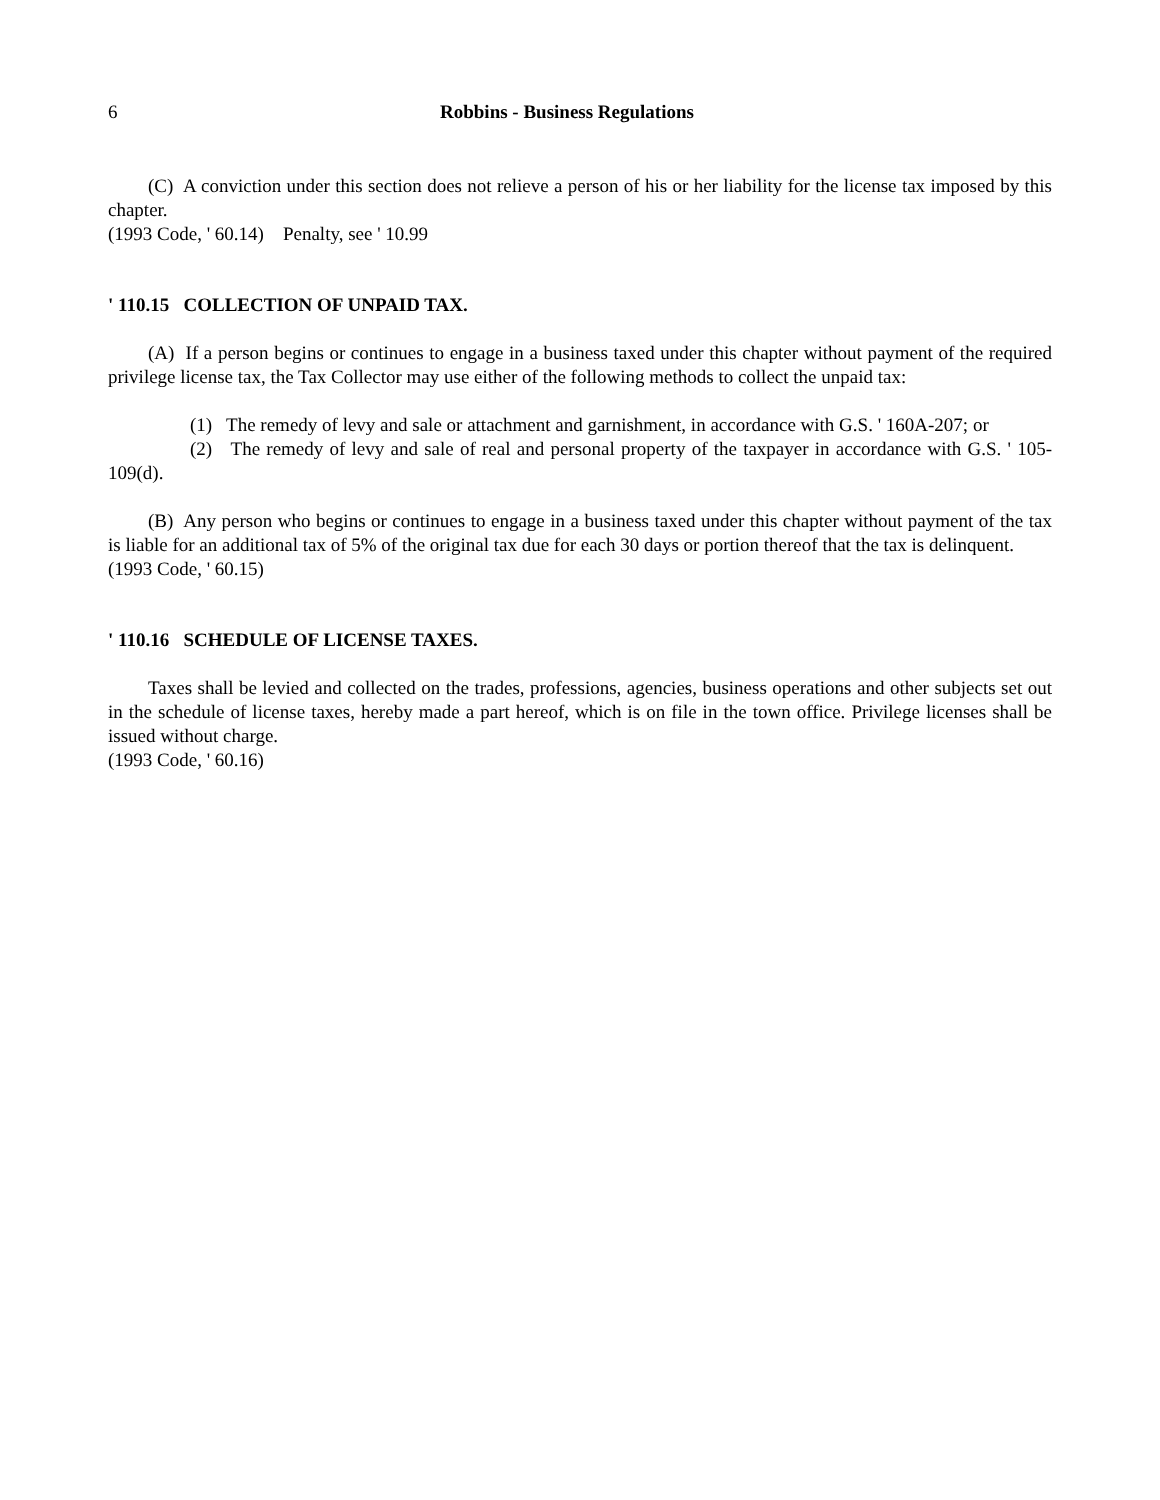6 Robbins - Business Regulations
(C) A conviction under this section does not relieve a person of his or her liability for the license tax imposed by this chapter.
(1993 Code, ' 60.14) Penalty, see ' 10.99
' 110.15 COLLECTION OF UNPAID TAX.
(A) If a person begins or continues to engage in a business taxed under this chapter without payment of the required privilege license tax, the Tax Collector may use either of the following methods to collect the unpaid tax:
(1) The remedy of levy and sale or attachment and garnishment, in accordance with G.S. ' 160A-207; or
(2) The remedy of levy and sale of real and personal property of the taxpayer in accordance with G.S. ' 105-109(d).
(B) Any person who begins or continues to engage in a business taxed under this chapter without payment of the tax is liable for an additional tax of 5% of the original tax due for each 30 days or portion thereof that the tax is delinquent.
(1993 Code, ' 60.15)
' 110.16 SCHEDULE OF LICENSE TAXES.
Taxes shall be levied and collected on the trades, professions, agencies, business operations and other subjects set out in the schedule of license taxes, hereby made a part hereof, which is on file in the town office. Privilege licenses shall be issued without charge.
(1993 Code, ' 60.16)